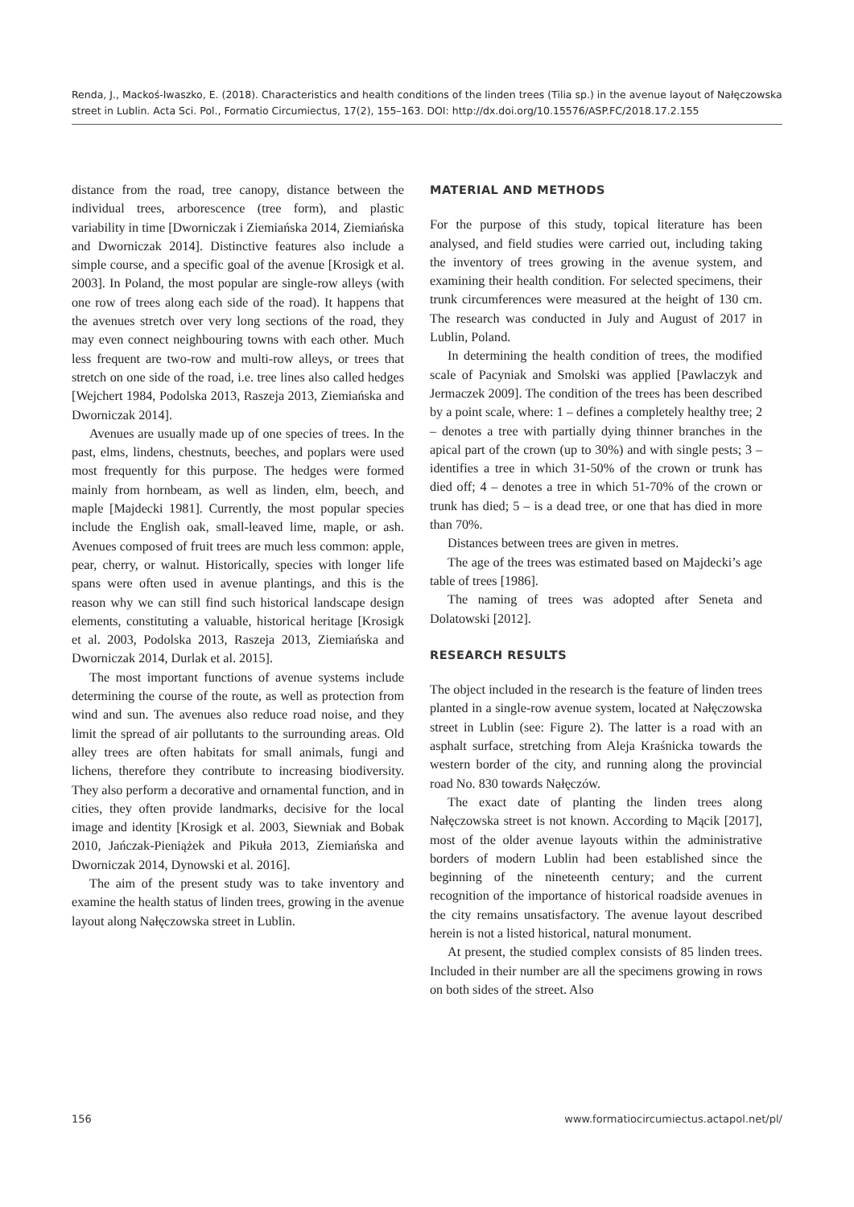Renda, J., Mackoś-Iwaszko, E. (2018). Characteristics and health conditions of the linden trees (Tilia sp.) in the avenue layout of Nałęczowska street in Lublin. Acta Sci. Pol., Formatio Circumiectus, 17(2), 155–163. DOI: http://dx.doi.org/10.15576/ASP.FC/2018.17.2.155
distance from the road, tree canopy, distance between the individual trees, arborescence (tree form), and plastic variability in time [Dworniczak i Ziemiańska 2014, Ziemiańska and Dworniczak 2014]. Distinctive features also include a simple course, and a specific goal of the avenue [Krosigk et al. 2003]. In Poland, the most popular are single-row alleys (with one row of trees along each side of the road). It happens that the avenues stretch over very long sections of the road, they may even connect neighbouring towns with each other. Much less frequent are two-row and multi-row alleys, or trees that stretch on one side of the road, i.e. tree lines also called hedges [Wejchert 1984, Podolska 2013, Raszeja 2013, Ziemiańska and Dworniczak 2014].
Avenues are usually made up of one species of trees. In the past, elms, lindens, chestnuts, beeches, and poplars were used most frequently for this purpose. The hedges were formed mainly from hornbeam, as well as linden, elm, beech, and maple [Majdecki 1981]. Currently, the most popular species include the English oak, small-leaved lime, maple, or ash. Avenues composed of fruit trees are much less common: apple, pear, cherry, or walnut. Historically, species with longer life spans were often used in avenue plantings, and this is the reason why we can still find such historical landscape design elements, constituting a valuable, historical heritage [Krosigk et al. 2003, Podolska 2013, Raszeja 2013, Ziemiańska and Dworniczak 2014, Durlak et al. 2015].
The most important functions of avenue systems include determining the course of the route, as well as protection from wind and sun. The avenues also reduce road noise, and they limit the spread of air pollutants to the surrounding areas. Old alley trees are often habitats for small animals, fungi and lichens, therefore they contribute to increasing biodiversity. They also perform a decorative and ornamental function, and in cities, they often provide landmarks, decisive for the local image and identity [Krosigk et al. 2003, Siewniak and Bobak 2010, Jańczak-Pieniążek and Pikuła 2013, Ziemiańska and Dworniczak 2014, Dynowski et al. 2016].
The aim of the present study was to take inventory and examine the health status of linden trees, growing in the avenue layout along Nałęczowska street in Lublin.
MATERIAL AND METHODS
For the purpose of this study, topical literature has been analysed, and field studies were carried out, including taking the inventory of trees growing in the avenue system, and examining their health condition. For selected specimens, their trunk circumferences were measured at the height of 130 cm. The research was conducted in July and August of 2017 in Lublin, Poland.
In determining the health condition of trees, the modified scale of Pacyniak and Smolski was applied [Pawlaczyk and Jermaczek 2009]. The condition of the trees has been described by a point scale, where: 1 – defines a completely healthy tree; 2 – denotes a tree with partially dying thinner branches in the apical part of the crown (up to 30%) and with single pests; 3 – identifies a tree in which 31-50% of the crown or trunk has died off; 4 – denotes a tree in which 51-70% of the crown or trunk has died; 5 – is a dead tree, or one that has died in more than 70%.
Distances between trees are given in metres.
The age of the trees was estimated based on Majdecki’s age table of trees [1986].
The naming of trees was adopted after Seneta and Dolatowski [2012].
RESEARCH RESULTS
The object included in the research is the feature of linden trees planted in a single-row avenue system, located at Nałęczowska street in Lublin (see: Figure 2). The latter is a road with an asphalt surface, stretching from Aleja Kraśnicka towards the western border of the city, and running along the provincial road No. 830 towards Nałęczów.
The exact date of planting the linden trees along Nałęczowska street is not known. According to Mącik [2017], most of the older avenue layouts within the administrative borders of modern Lublin had been established since the beginning of the nineteenth century; and the current recognition of the importance of historical roadside avenues in the city remains unsatisfactory. The avenue layout described herein is not a listed historical, natural monument.
At present, the studied complex consists of 85 linden trees. Included in their number are all the specimens growing in rows on both sides of the street. Also
156 www.formatiocircumiectus.actapol.net/pl/